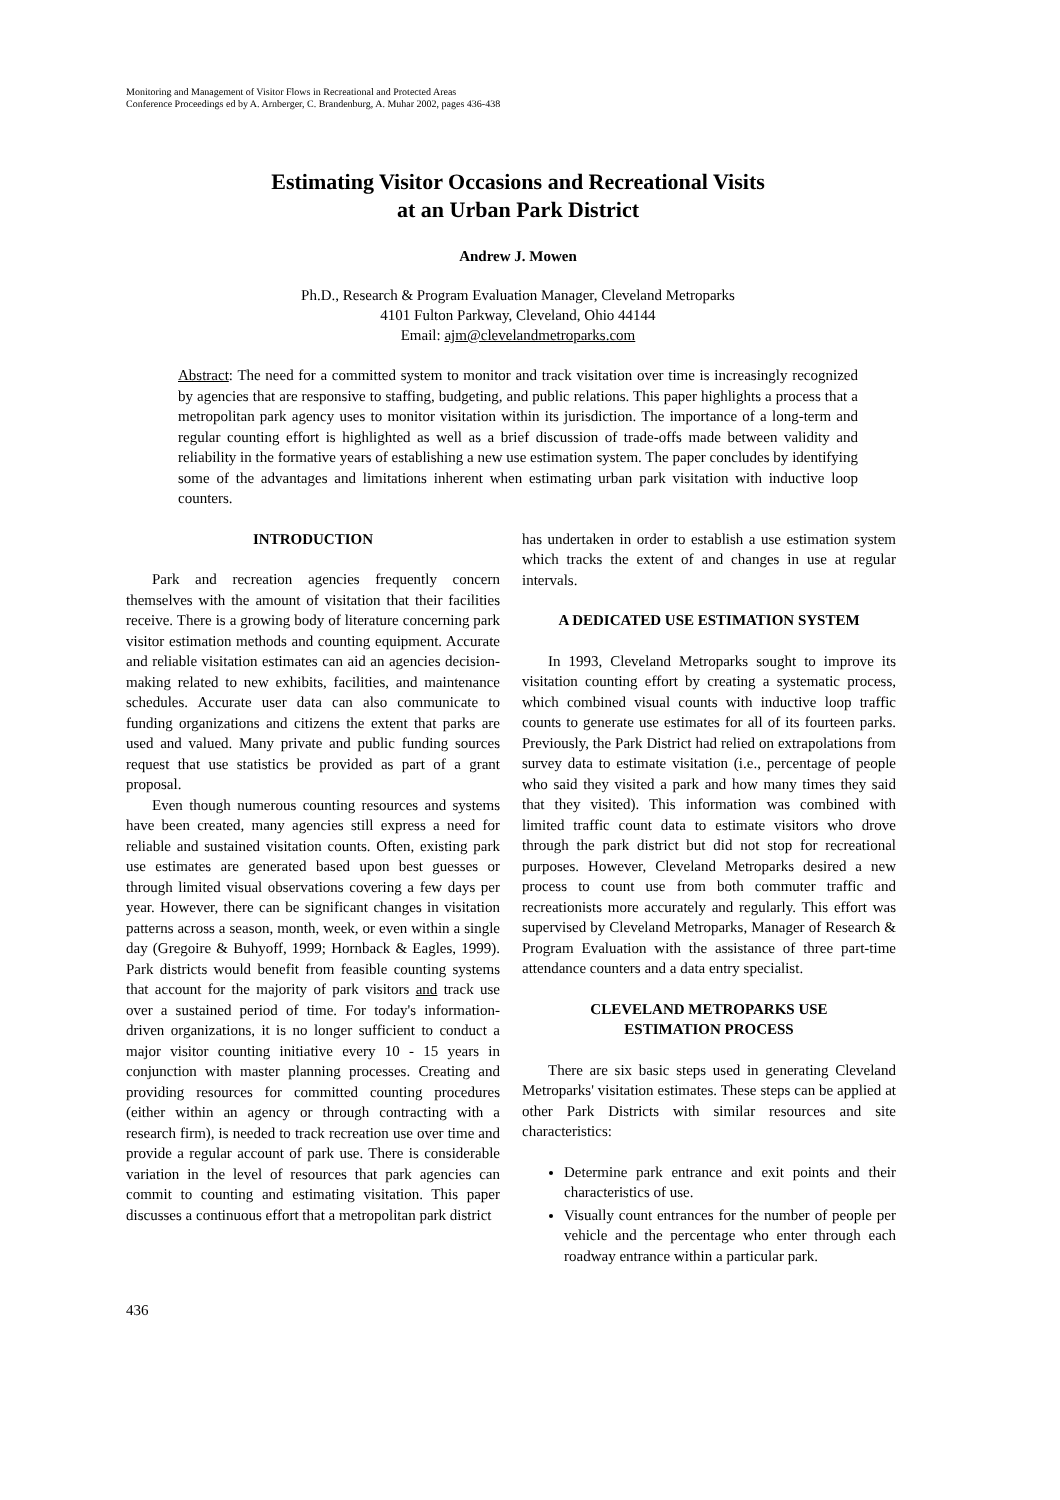Monitoring and Management of Visitor Flows in Recreational and Protected Areas
Conference Proceedings ed by A. Arnberger, C. Brandenburg, A. Muhar 2002, pages 436-438
Estimating Visitor Occasions and Recreational Visits
at an Urban Park District
Andrew J. Mowen
Ph.D., Research & Program Evaluation Manager, Cleveland Metroparks
4101 Fulton Parkway, Cleveland, Ohio 44144
Email: ajm@clevelandmetroparks.com
Abstract: The need for a committed system to monitor and track visitation over time is increasingly recognized by agencies that are responsive to staffing, budgeting, and public relations. This paper highlights a process that a metropolitan park agency uses to monitor visitation within its jurisdiction. The importance of a long-term and regular counting effort is highlighted as well as a brief discussion of trade-offs made between validity and reliability in the formative years of establishing a new use estimation system. The paper concludes by identifying some of the advantages and limitations inherent when estimating urban park visitation with inductive loop counters.
INTRODUCTION
Park and recreation agencies frequently concern themselves with the amount of visitation that their facilities receive. There is a growing body of literature concerning park visitor estimation methods and counting equipment. Accurate and reliable visitation estimates can aid an agencies decision-making related to new exhibits, facilities, and maintenance schedules. Accurate user data can also communicate to funding organizations and citizens the extent that parks are used and valued. Many private and public funding sources request that use statistics be provided as part of a grant proposal.
Even though numerous counting resources and systems have been created, many agencies still express a need for reliable and sustained visitation counts. Often, existing park use estimates are generated based upon best guesses or through limited visual observations covering a few days per year. However, there can be significant changes in visitation patterns across a season, month, week, or even within a single day (Gregoire & Buhyoff, 1999; Hornback & Eagles, 1999). Park districts would benefit from feasible counting systems that account for the majority of park visitors and track use over a sustained period of time. For today's information-driven organizations, it is no longer sufficient to conduct a major visitor counting initiative every 10 - 15 years in conjunction with master planning processes. Creating and providing resources for committed counting procedures (either within an agency or through contracting with a research firm), is needed to track recreation use over time and provide a regular account of park use. There is considerable variation in the level of resources that park agencies can commit to counting and estimating visitation. This paper discusses a continuous effort that a metropolitan park district
has undertaken in order to establish a use estimation system which tracks the extent of and changes in use at regular intervals.
A DEDICATED USE ESTIMATION SYSTEM
In 1993, Cleveland Metroparks sought to improve its visitation counting effort by creating a systematic process, which combined visual counts with inductive loop traffic counts to generate use estimates for all of its fourteen parks. Previously, the Park District had relied on extrapolations from survey data to estimate visitation (i.e., percentage of people who said they visited a park and how many times they said that they visited). This information was combined with limited traffic count data to estimate visitors who drove through the park district but did not stop for recreational purposes. However, Cleveland Metroparks desired a new process to count use from both commuter traffic and recreationists more accurately and regularly. This effort was supervised by Cleveland Metroparks, Manager of Research & Program Evaluation with the assistance of three part-time attendance counters and a data entry specialist.
CLEVELAND METROPARKS USE
ESTIMATION PROCESS
There are six basic steps used in generating Cleveland Metroparks' visitation estimates. These steps can be applied at other Park Districts with similar resources and site characteristics:
Determine park entrance and exit points and their characteristics of use.
Visually count entrances for the number of people per vehicle and the percentage who enter through each roadway entrance within a particular park.
436